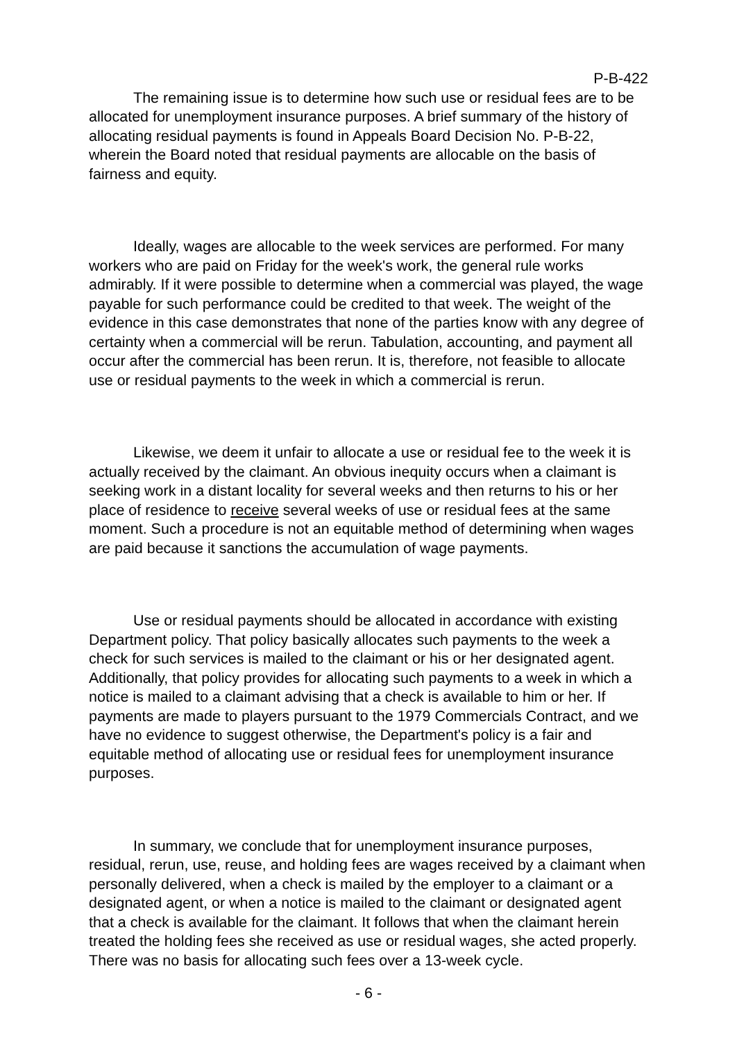P-B-422
The remaining issue is to determine how such use or residual fees are to be allocated for unemployment insurance purposes. A brief summary of the history of allocating residual payments is found in Appeals Board Decision No. P-B-22, wherein the Board noted that residual payments are allocable on the basis of fairness and equity.
Ideally, wages are allocable to the week services are performed. For many workers who are paid on Friday for the week's work, the general rule works admirably. If it were possible to determine when a commercial was played, the wage payable for such performance could be credited to that week. The weight of the evidence in this case demonstrates that none of the parties know with any degree of certainty when a commercial will be rerun. Tabulation, accounting, and payment all occur after the commercial has been rerun. It is, therefore, not feasible to allocate use or residual payments to the week in which a commercial is rerun.
Likewise, we deem it unfair to allocate a use or residual fee to the week it is actually received by the claimant. An obvious inequity occurs when a claimant is seeking work in a distant locality for several weeks and then returns to his or her place of residence to receive several weeks of use or residual fees at the same moment. Such a procedure is not an equitable method of determining when wages are paid because it sanctions the accumulation of wage payments.
Use or residual payments should be allocated in accordance with existing Department policy. That policy basically allocates such payments to the week a check for such services is mailed to the claimant or his or her designated agent. Additionally, that policy provides for allocating such payments to a week in which a notice is mailed to a claimant advising that a check is available to him or her. If payments are made to players pursuant to the 1979 Commercials Contract, and we have no evidence to suggest otherwise, the Department's policy is a fair and equitable method of allocating use or residual fees for unemployment insurance purposes.
In summary, we conclude that for unemployment insurance purposes, residual, rerun, use, reuse, and holding fees are wages received by a claimant when personally delivered, when a check is mailed by the employer to a claimant or a designated agent, or when a notice is mailed to the claimant or designated agent that a check is available for the claimant. It follows that when the claimant herein treated the holding fees she received as use or residual wages, she acted properly. There was no basis for allocating such fees over a 13-week cycle.
- 6 -